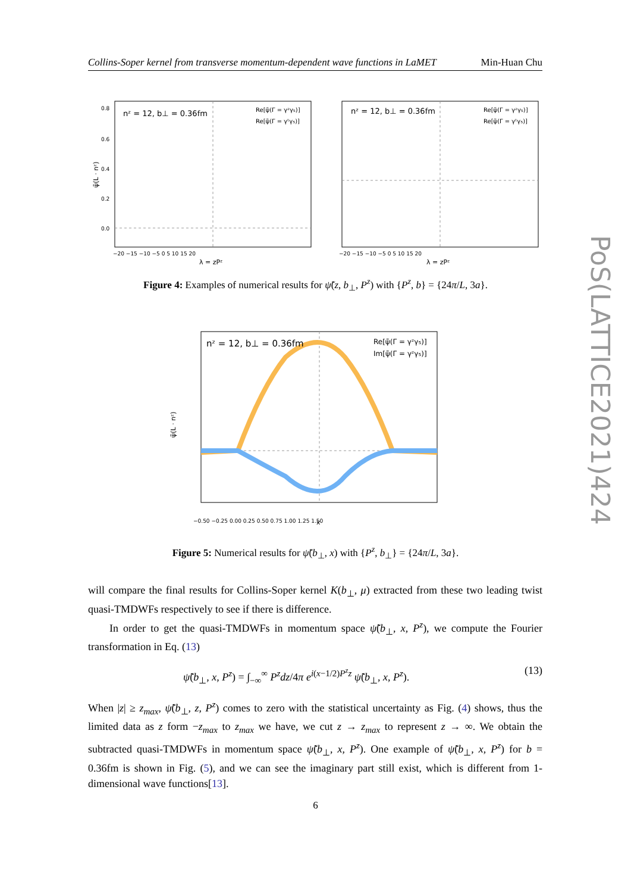Collins-Soper kernel from transverse momentum-dependent wave functions in LaMET Min-Huan Chu
PoS(LATTICE2021)424
nᶻ = 12, b⊥ = 0.36fm
Re[ψ̃(Γ = γᶻγ₅)]
Re[ψ̃(Γ = γᵗγ₅)]
0.8
0.6
0.4
0.2
0.0
−20 −15 −10 −5 0 5 10 15 20
λ = zPᶻ
ψ̃(L · nᶻ)
nᶻ = 12, b⊥ = 0.36fm
Re[ψ̃(Γ = γᶻγ₅)]
Re[ψ̃(Γ = γᵗγ₅)]
−20 −15 −10 −5 0 5 10 15 20
λ = zPᶻ
Figure 4: Examples of numerical results for ψ̃(z, b<sub>⊥</sub>, P<sup>z</sup>) with {P<sup>z</sup>, b} = {24π/L, 3a}.
nᶻ = 12, b⊥ = 0.36fm
Re[ψ̃(Γ = γᶻγ₅)]
Im[ψ̃(Γ = γᶻγ₅)]
−0.50 −0.25 0.00 0.25 0.50 0.75 1.00 1.25 1.50
x
ψ̃(L · nᶻ)
Figure 5: Numerical results for ψ̃(b<sub>⊥</sub>, x) with {P<sup>z</sup>, b<sub>⊥</sub>} = {24π/L, 3a}.
will compare the final results for Collins-Soper kernel K(b<sub>⊥</sub>, μ) extracted from these two leading twist quasi-TMDWFs respectively to see if there is difference.
In order to get the quasi-TMDWFs in momentum space ψ̃(b<sub>⊥</sub>, x, P<sup>z</sup>), we compute the Fourier transformation in Eq. (13)
ψ̃(b<sub>⊥</sub>, x, P<sup>z</sup>) = ∫<sub>−∞</sub><sup>∞</sup> P<sup>z</sup>dz/4π e<sup>i(x−1/2)P<sup>z</sup>z</sup> ψ̃(b<sub>⊥</sub>, x, P<sup>z</sup>). (13)
When |z| ≥ z<sub>max</sub>, ψ̃(b<sub>⊥</sub>, z, P<sup>z</sup>) comes to zero with the statistical uncertainty as Fig. (4) shows, thus the limited data as z form −z<sub>max</sub> to z<sub>max</sub> we have, we cut z → z<sub>max</sub> to represent z → ∞. We obtain the subtracted quasi-TMDWFs in momentum space ψ̃(b<sub>⊥</sub>, x, P<sup>z</sup>). One example of ψ̃(b<sub>⊥</sub>, x, P<sup>z</sup>) for b = 0.36fm is shown in Fig. (5), and we can see the imaginary part still exist, which is different from 1-dimensional wave functions[13].
6